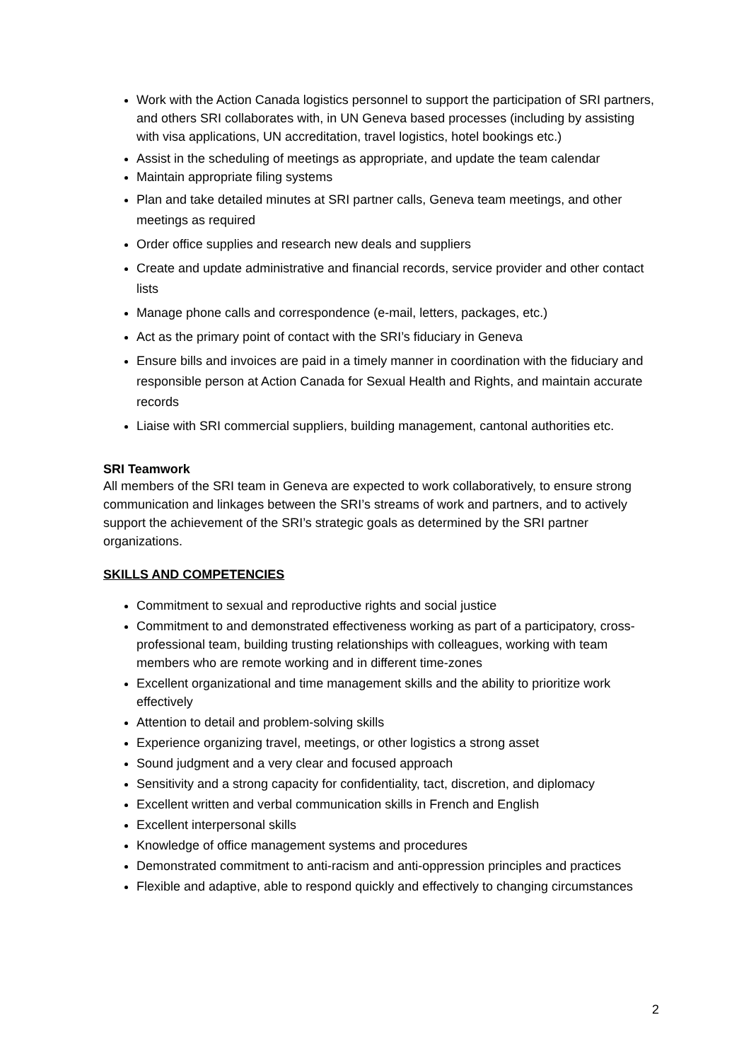Work with the Action Canada logistics personnel to support the participation of SRI partners, and others SRI collaborates with, in UN Geneva based processes (including by assisting with visa applications, UN accreditation, travel logistics, hotel bookings etc.)
Assist in the scheduling of meetings as appropriate, and update the team calendar
Maintain appropriate filing systems
Plan and take detailed minutes at SRI partner calls, Geneva team meetings, and other meetings as required
Order office supplies and research new deals and suppliers
Create and update administrative and financial records, service provider and other contact lists
Manage phone calls and correspondence (e-mail, letters, packages, etc.)
Act as the primary point of contact with the SRI’s fiduciary in Geneva
Ensure bills and invoices are paid in a timely manner in coordination with the fiduciary and responsible person at Action Canada for Sexual Health and Rights, and maintain accurate records
Liaise with SRI commercial suppliers, building management, cantonal authorities etc.
SRI Teamwork
All members of the SRI team in Geneva are expected to work collaboratively, to ensure strong communication and linkages between the SRI’s streams of work and partners, and to actively support the achievement of the SRI’s strategic goals as determined by the SRI partner organizations.
SKILLS AND COMPETENCIES
Commitment to sexual and reproductive rights and social justice
Commitment to and demonstrated effectiveness working as part of a participatory, cross-professional team, building trusting relationships with colleagues, working with team members who are remote working and in different time-zones
Excellent organizational and time management skills and the ability to prioritize work effectively
Attention to detail and problem-solving skills
Experience organizing travel, meetings, or other logistics a strong asset
Sound judgment and a very clear and focused approach
Sensitivity and a strong capacity for confidentiality, tact, discretion, and diplomacy
Excellent written and verbal communication skills in French and English
Excellent interpersonal skills
Knowledge of office management systems and procedures
Demonstrated commitment to anti-racism and anti-oppression principles and practices
Flexible and adaptive, able to respond quickly and effectively to changing circumstances
2